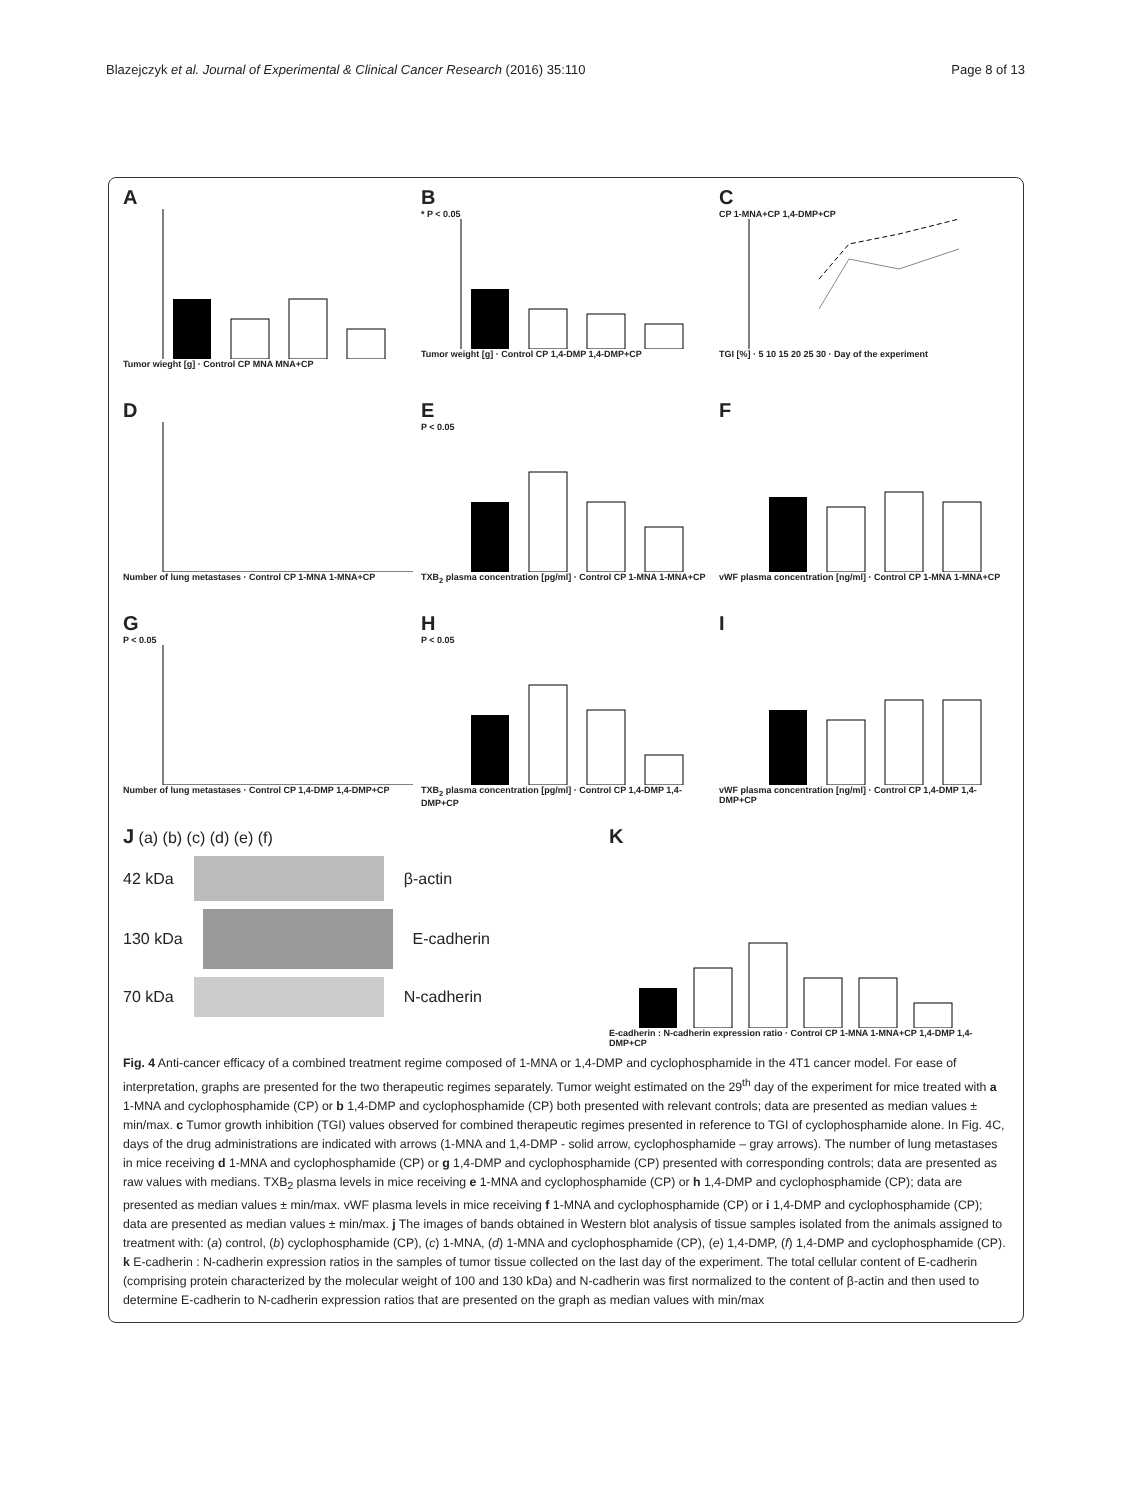Blazejczyk et al. Journal of Experimental & Clinical Cancer Research (2016) 35:110 Page 8 of 13
A
Tumor wieght [g] · Control CP MNA MNA+CP
B
* P < 0.05
Tumor weight [g] · Control CP 1,4-DMP 1,4-DMP+CP
C
CP 1-MNA+CP 1,4-DMP+CP
TGI [%] · 5 10 15 20 25 30 · Day of the experiment
D
Number of lung metastases · Control CP 1-MNA 1-MNA+CP
E
P < 0.05
TXB<sub>2</sub> plasma concentration [pg/ml] · Control CP 1-MNA 1-MNA+CP
F
vWF plasma concentration [ng/ml] · Control CP 1-MNA 1-MNA+CP
G
P < 0.05
Number of lung metastases · Control CP 1,4-DMP 1,4-DMP+CP
H
P < 0.05
TXB<sub>2</sub> plasma concentration [pg/ml] · Control CP 1,4-DMP 1,4-DMP+CP
I
vWF plasma concentration [ng/ml] · Control CP 1,4-DMP 1,4-DMP+CP
J (a) (b) (c) (d) (e) (f)
42 kDa
β-actin
130 kDa
E-cadherin
70 kDa
N-cadherin
K
E-cadherin : N-cadherin expression ratio · Control CP 1-MNA 1-MNA+CP 1,4-DMP 1,4-DMP+CP
Fig. 4 Anti-cancer efficacy of a combined treatment regime composed of 1-MNA or 1,4-DMP and cyclophosphamide in the 4T1 cancer model. For ease of interpretation, graphs are presented for the two therapeutic regimes separately. Tumor weight estimated on the 29<sup>th</sup> day of the experiment for mice treated with a 1-MNA and cyclophosphamide (CP) or b 1,4-DMP and cyclophosphamide (CP) both presented with relevant controls; data are presented as median values ± min/max. c Tumor growth inhibition (TGI) values observed for combined therapeutic regimes presented in reference to TGI of cyclophosphamide alone. In Fig. 4C, days of the drug administrations are indicated with arrows (1-MNA and 1,4-DMP - solid arrow, cyclophosphamide – gray arrows). The number of lung metastases in mice receiving d 1-MNA and cyclophosphamide (CP) or g 1,4-DMP and cyclophosphamide (CP) presented with corresponding controls; data are presented as raw values with medians. TXB<sub>2</sub> plasma levels in mice receiving e 1-MNA and cyclophosphamide (CP) or h 1,4-DMP and cyclophosphamide (CP); data are presented as median values ± min/max. vWF plasma levels in mice receiving f 1-MNA and cyclophosphamide (CP) or i 1,4-DMP and cyclophosphamide (CP); data are presented as median values ± min/max. j The images of bands obtained in Western blot analysis of tissue samples isolated from the animals assigned to treatment with: (a) control, (b) cyclophosphamide (CP), (c) 1-MNA, (d) 1-MNA and cyclophosphamide (CP), (e) 1,4-DMP, (f) 1,4-DMP and cyclophosphamide (CP). k E-cadherin : N-cadherin expression ratios in the samples of tumor tissue collected on the last day of the experiment. The total cellular content of E-cadherin (comprising protein characterized by the molecular weight of 100 and 130 kDa) and N-cadherin was first normalized to the content of β-actin and then used to determine E-cadherin to N-cadherin expression ratios that are presented on the graph as median values with min/max